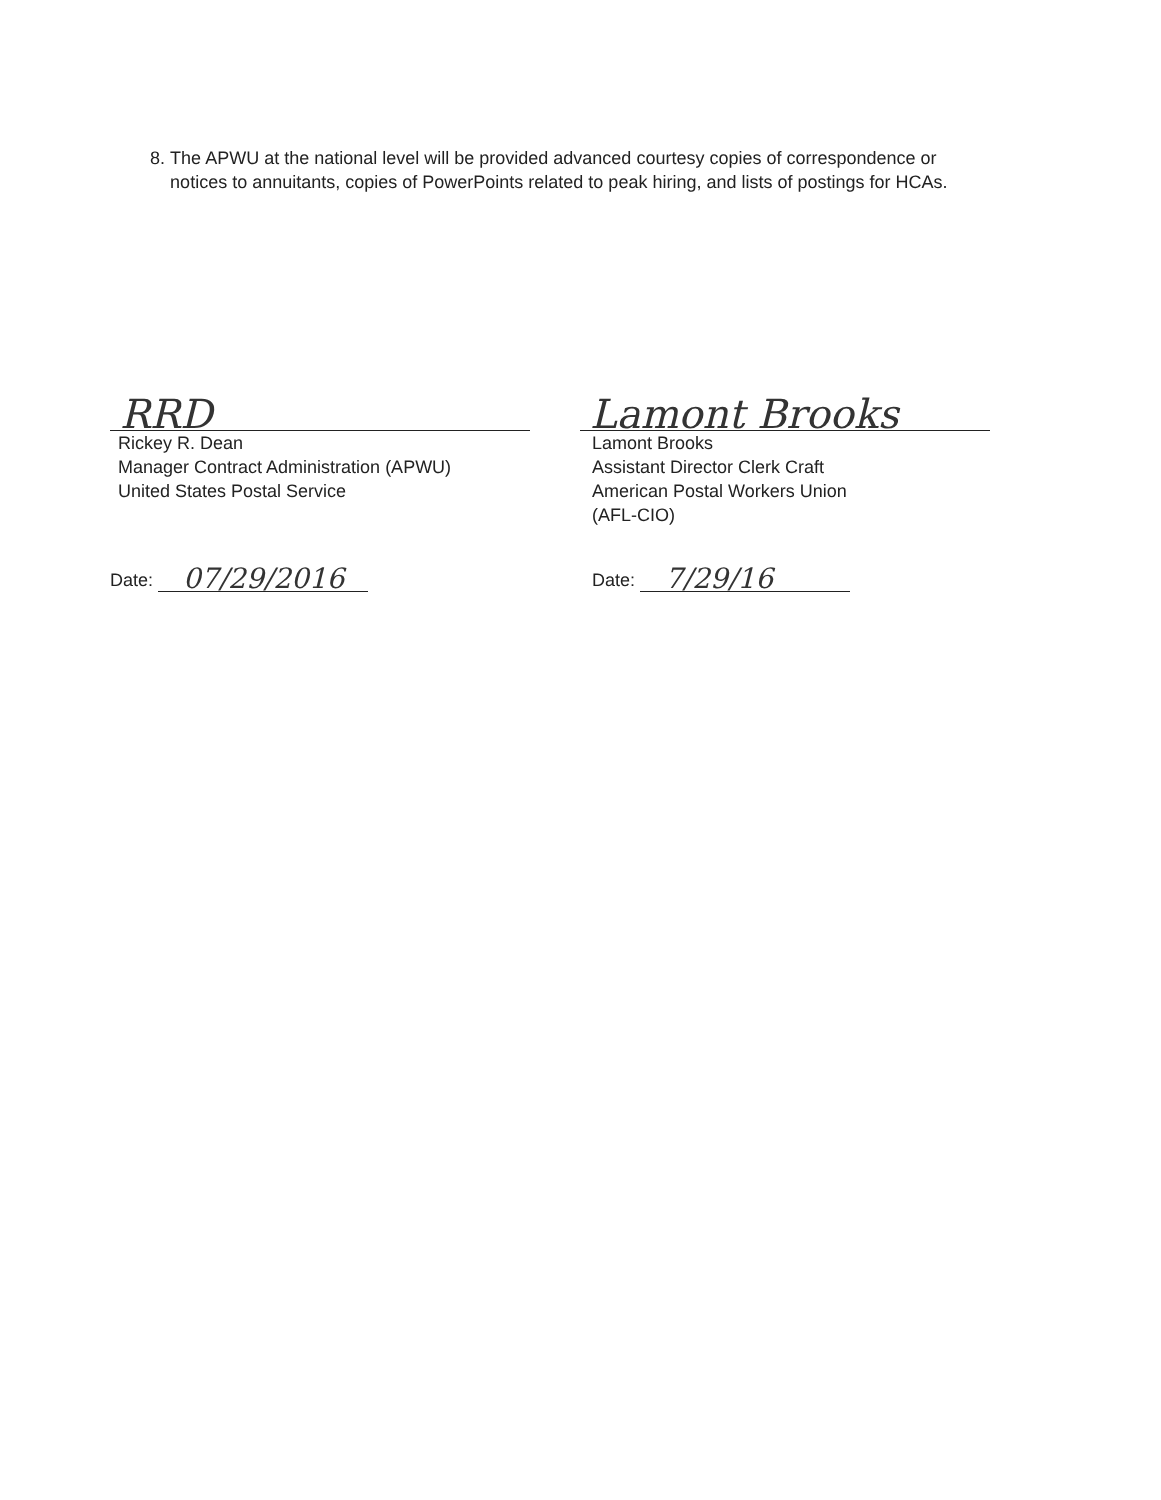8. The APWU at the national level will be provided advanced courtesy copies of correspondence or notices to annuitants, copies of PowerPoints related to peak hiring, and lists of postings for HCAs.
RRD
Rickey R. Dean
Manager Contract Administration (APWU)
United States Postal Service
Date: 07/29/2016
Lamont Brooks
Lamont Brooks
Assistant Director Clerk Craft
American Postal Workers Union
(AFL-CIO)
Date: 7/29/16